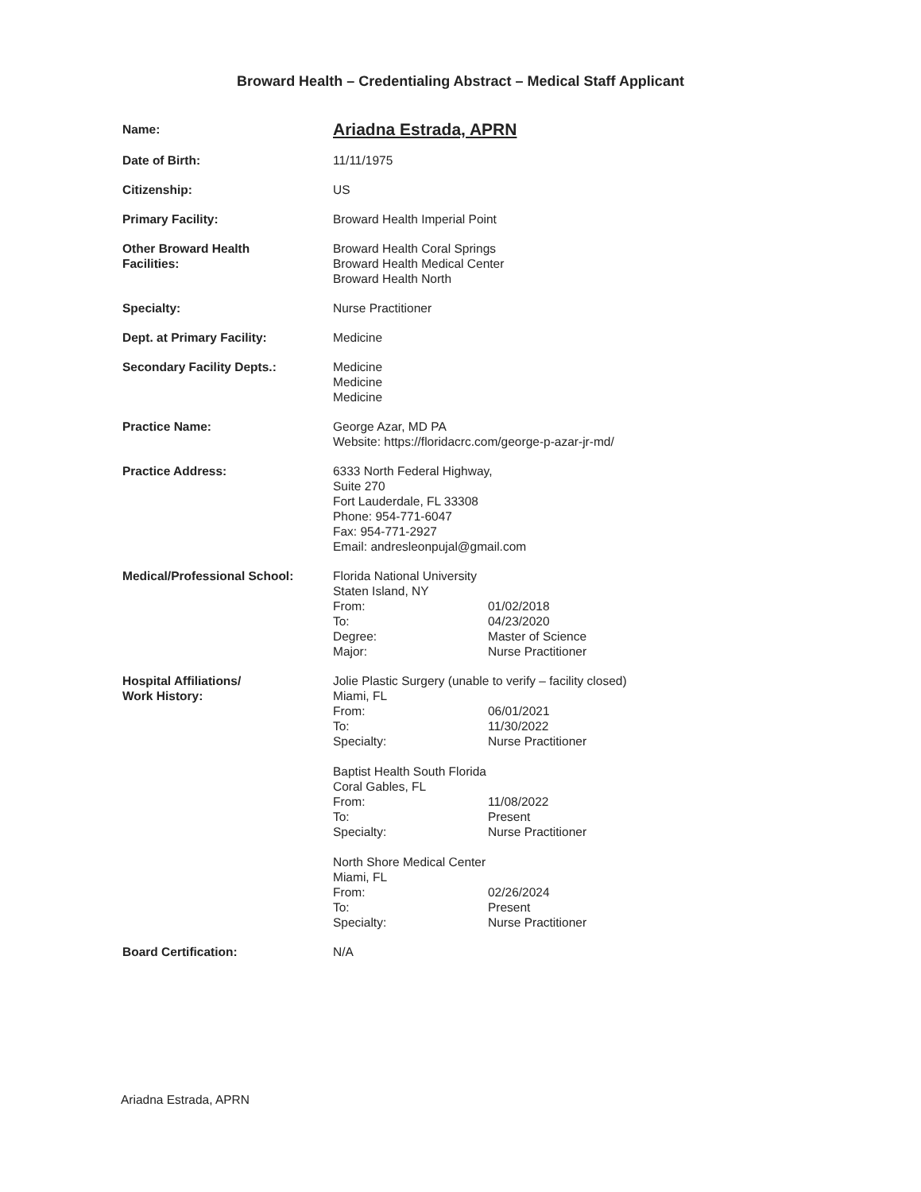Broward Health – Credentialing Abstract – Medical Staff Applicant
Name:
Ariadna Estrada, APRN
Date of Birth: 11/11/1975
Citizenship: US
Primary Facility: Broward Health Imperial Point
Other Broward Health
Facilities:
Broward Health Coral Springs
Broward Health Medical Center
Broward Health North
Specialty: Nurse Practitioner
Dept. at Primary Facility: Medicine
Secondary Facility Depts.: Medicine
Medicine
Medicine
Practice Name: George Azar, MD PA
Website: https://floridacrc.com/george-p-azar-jr-md/
Practice Address: 6333 North Federal Highway,
Suite 270
Fort Lauderdale, FL 33308
Phone: 954-771-6047
Fax: 954-771-2927
Email: andresleonpujal@gmail.com
Medical/Professional School: Florida National University
Staten Island, NY
From: 01/02/2018
To: 04/23/2020
Degree: Master of Science
Major: Nurse Practitioner
Hospital Affiliations/
Work History:
Jolie Plastic Surgery (unable to verify – facility closed)
Miami, FL
From: 06/01/2021
To: 11/30/2022
Specialty: Nurse Practitioner
Baptist Health South Florida
Coral Gables, FL
From: 11/08/2022
To: Present
Specialty: Nurse Practitioner
North Shore Medical Center
Miami, FL
From: 02/26/2024
To: Present
Specialty: Nurse Practitioner
Board Certification: N/A
Ariadna Estrada, APRN